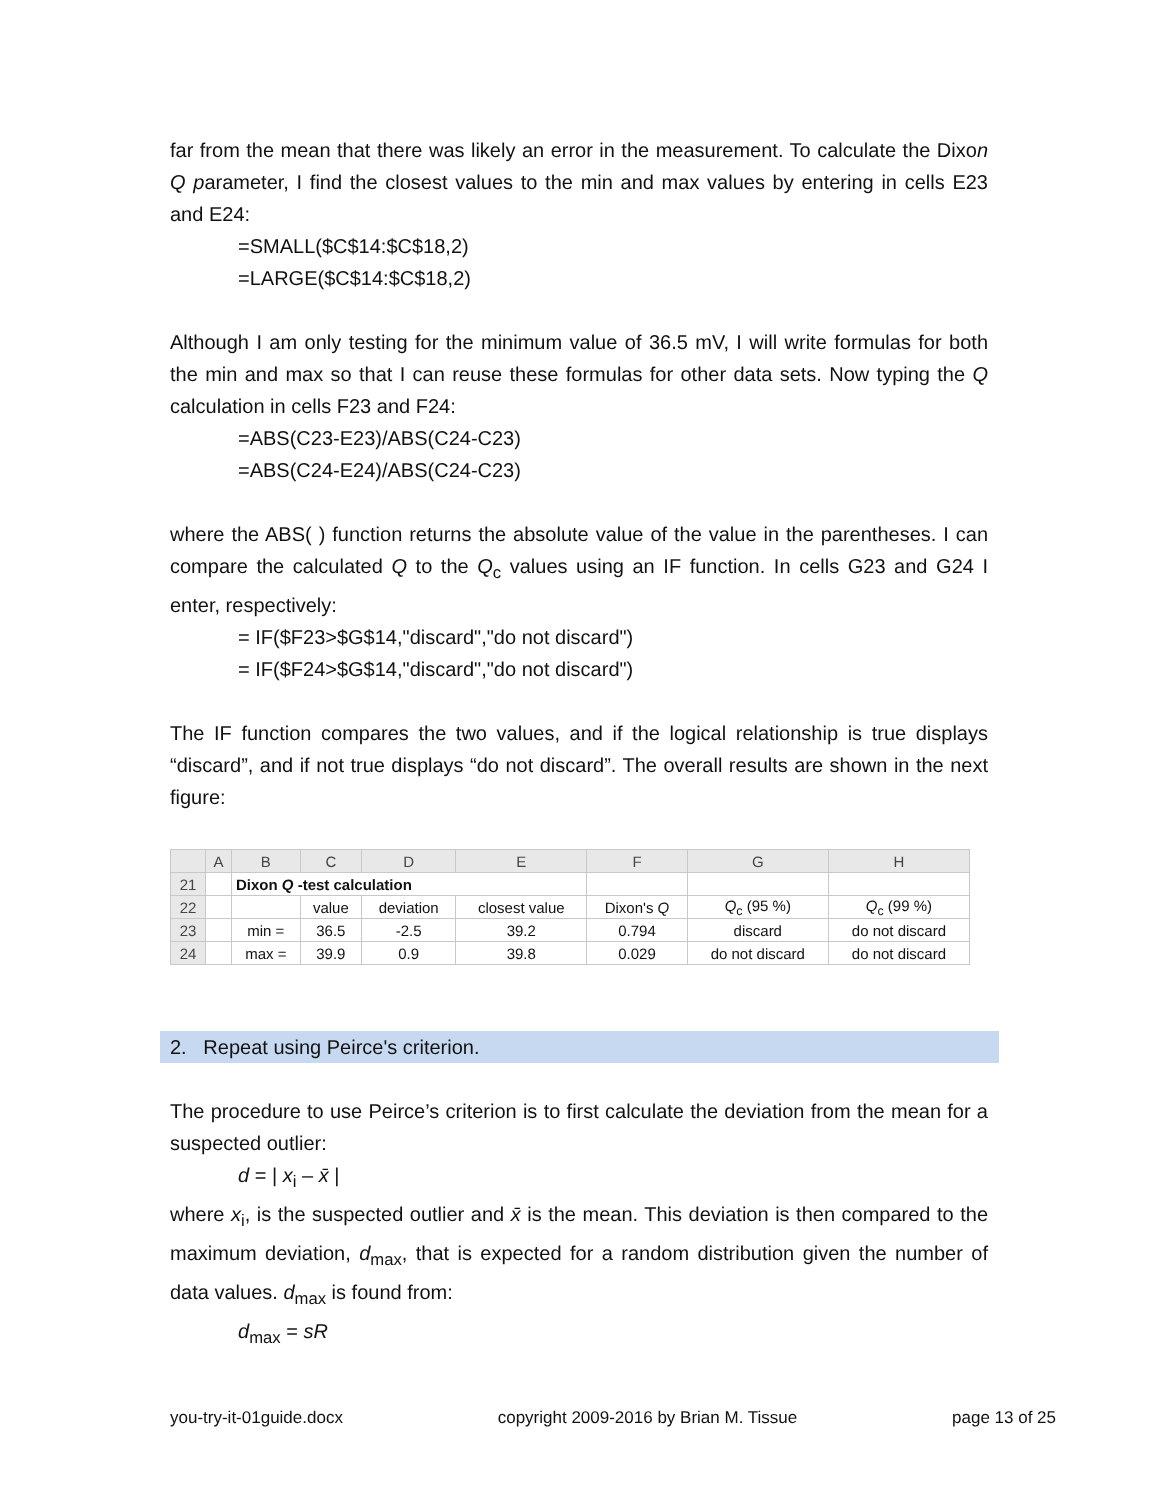far from the mean that there was likely an error in the measurement. To calculate the Dixon Q parameter, I find the closest values to the min and max values by entering in cells E23 and E24:
=SMALL($C$14:$C$18,2)
=LARGE($C$14:$C$18,2)
Although I am only testing for the minimum value of 36.5 mV, I will write formulas for both the min and max so that I can reuse these formulas for other data sets. Now typing the Q calculation in cells F23 and F24:
=ABS(C23-E23)/ABS(C24-C23)
=ABS(C24-E24)/ABS(C24-C23)
where the ABS( ) function returns the absolute value of the value in the parentheses. I can compare the calculated Q to the Q<sub>c</sub> values using an IF function. In cells G23 and G24 I enter, respectively:
= IF($F23>$G$14,"discard","do not discard")
= IF($F24>$G$14,"discard","do not discard")
The IF function compares the two values, and if the logical relationship is true displays “discard”, and if not true displays “do not discard”. The overall results are shown in the next figure:
| | A | B | C | D | E | F | G | H |
| --- | --- | --- | --- | --- | --- | --- | --- | --- |
| 21 | | Dixon Q -test calculation | | | | | | |
| 22 | | | value | deviation | closest value | Dixon's Q | Q<sub>c</sub> (95 %) | Q<sub>c</sub> (99 %) |
| 23 | | min = | 36.5 | -2.5 | 39.2 | 0.794 | discard | do not discard |
| 24 | | max = | 39.9 | 0.9 | 39.8 | 0.029 | do not discard | do not discard |
2. Repeat using Peirce's criterion.
The procedure to use Peirce’s criterion is to first calculate the deviation from the mean for a suspected outlier:
d = | x<sub>i</sub> – x̄ |
where x<sub>i</sub>, is the suspected outlier and x̄ is the mean. This deviation is then compared to the maximum deviation, d<sub>max</sub>, that is expected for a random distribution given the number of data values. d<sub>max</sub> is found from:
d<sub>max</sub> = sR
you-try-it-01guide.docx copyright 2009-2016 by Brian M. Tissue page 13 of 25